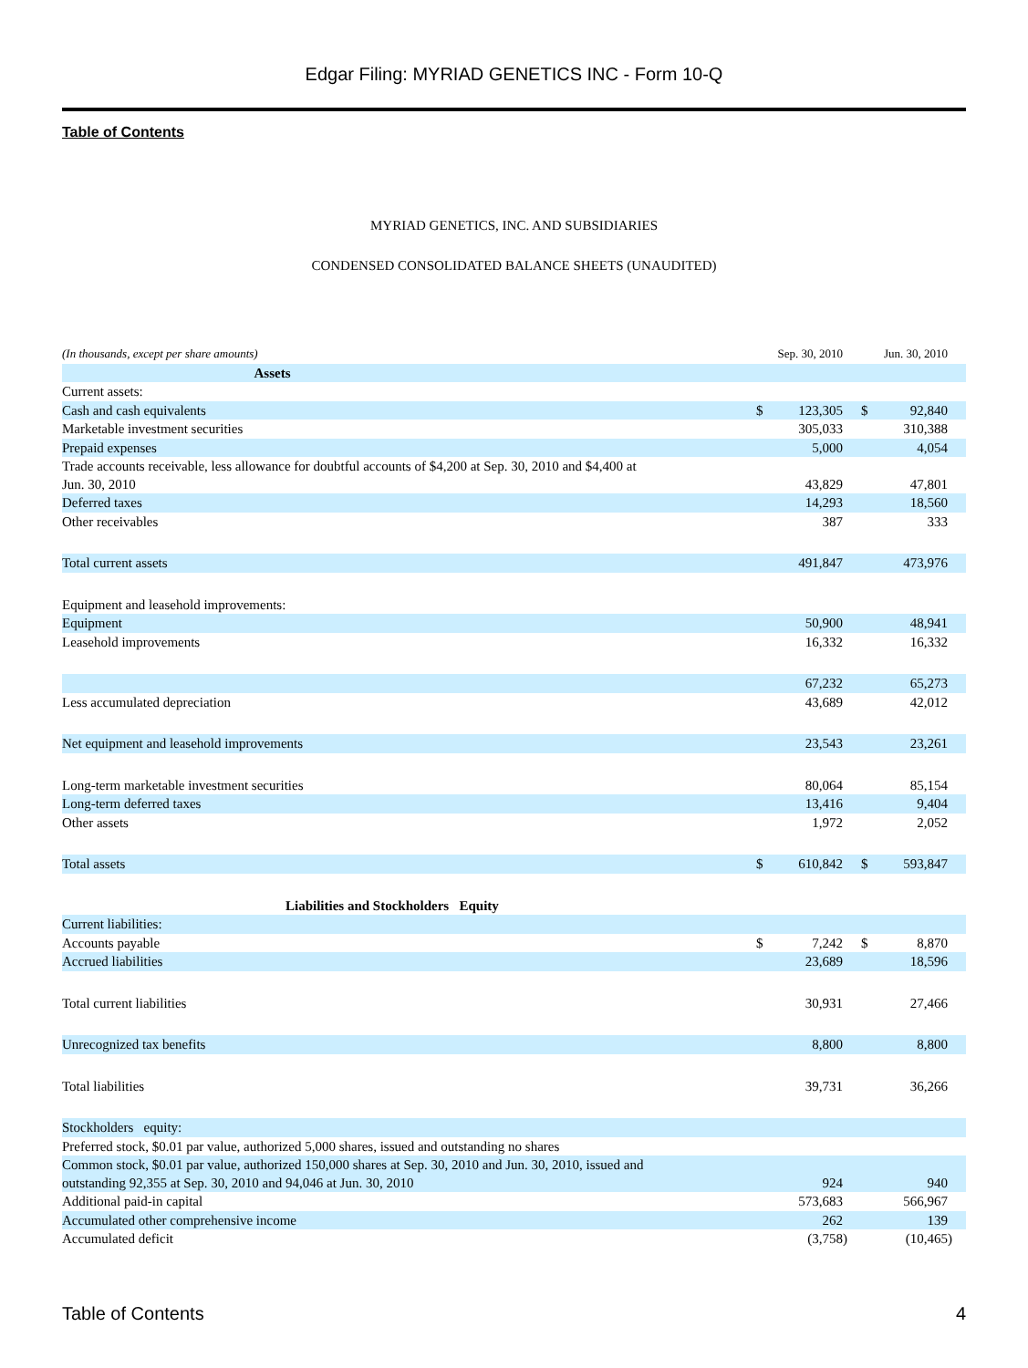Edgar Filing: MYRIAD GENETICS INC - Form 10-Q
Table of Contents
MYRIAD GENETICS, INC. AND SUBSIDIARIES
CONDENSED CONSOLIDATED BALANCE SHEETS (UNAUDITED)
| (In thousands, except per share amounts) | Sep. 30, 2010 | | | Jun. 30, 2010 | | |
| --- | --- | --- | --- | --- | --- | --- |
| Assets | | | | | | |
| Current assets: | | | | | | |
| Cash and cash equivalents | $ | 123,305 | | $ | 92,840 | |
| Marketable investment securities | | 305,033 | | | 310,388 | |
| Prepaid expenses | | 5,000 | | | 4,054 | |
| Trade accounts receivable, less allowance for doubtful accounts of $4,200 at Sep. 30, 2010 and $4,400 at Jun. 30, 2010 | | 43,829 | | | 47,801 | |
| Deferred taxes | | 14,293 | | | 18,560 | |
| Other receivables | | 387 | | | 333 | |
| Total current assets | | 491,847 | | | 473,976 | |
| Equipment and leasehold improvements: | | | | | | |
| Equipment | | 50,900 | | | 48,941 | |
| Leasehold improvements | | 16,332 | | | 16,332 | |
| | | 67,232 | | | 65,273 | |
| Less accumulated depreciation | | 43,689 | | | 42,012 | |
| Net equipment and leasehold improvements | | 23,543 | | | 23,261 | |
| Long-term marketable investment securities | | 80,064 | | | 85,154 | |
| Long-term deferred taxes | | 13,416 | | | 9,404 | |
| Other assets | | 1,972 | | | 2,052 | |
| Total assets | $ | 610,842 | | $ | 593,847 | |
| Liabilities and Stockholders Equity | | | | | | |
| Current liabilities: | | | | | | |
| Accounts payable | $ | 7,242 | | $ | 8,870 | |
| Accrued liabilities | | 23,689 | | | 18,596 | |
| Total current liabilities | | 30,931 | | | 27,466 | |
| Unrecognized tax benefits | | 8,800 | | | 8,800 | |
| Total liabilities | | 39,731 | | | 36,266 | |
| Stockholders equity: | | | | | | |
| Preferred stock, $0.01 par value, authorized 5,000 shares, issued and outstanding no shares | | | | | | |
| Common stock, $0.01 par value, authorized 150,000 shares at Sep. 30, 2010 and Jun. 30, 2010, issued and outstanding 92,355 at Sep. 30, 2010 and 94,046 at Jun. 30, 2010 | | 924 | | | 940 | |
| Additional paid-in capital | | 573,683 | | | 566,967 | |
| Accumulated other comprehensive income | | 262 | | | 139 | |
| Accumulated deficit | | (3,758 | ) | | (10,465 | ) |
Table of Contents 4